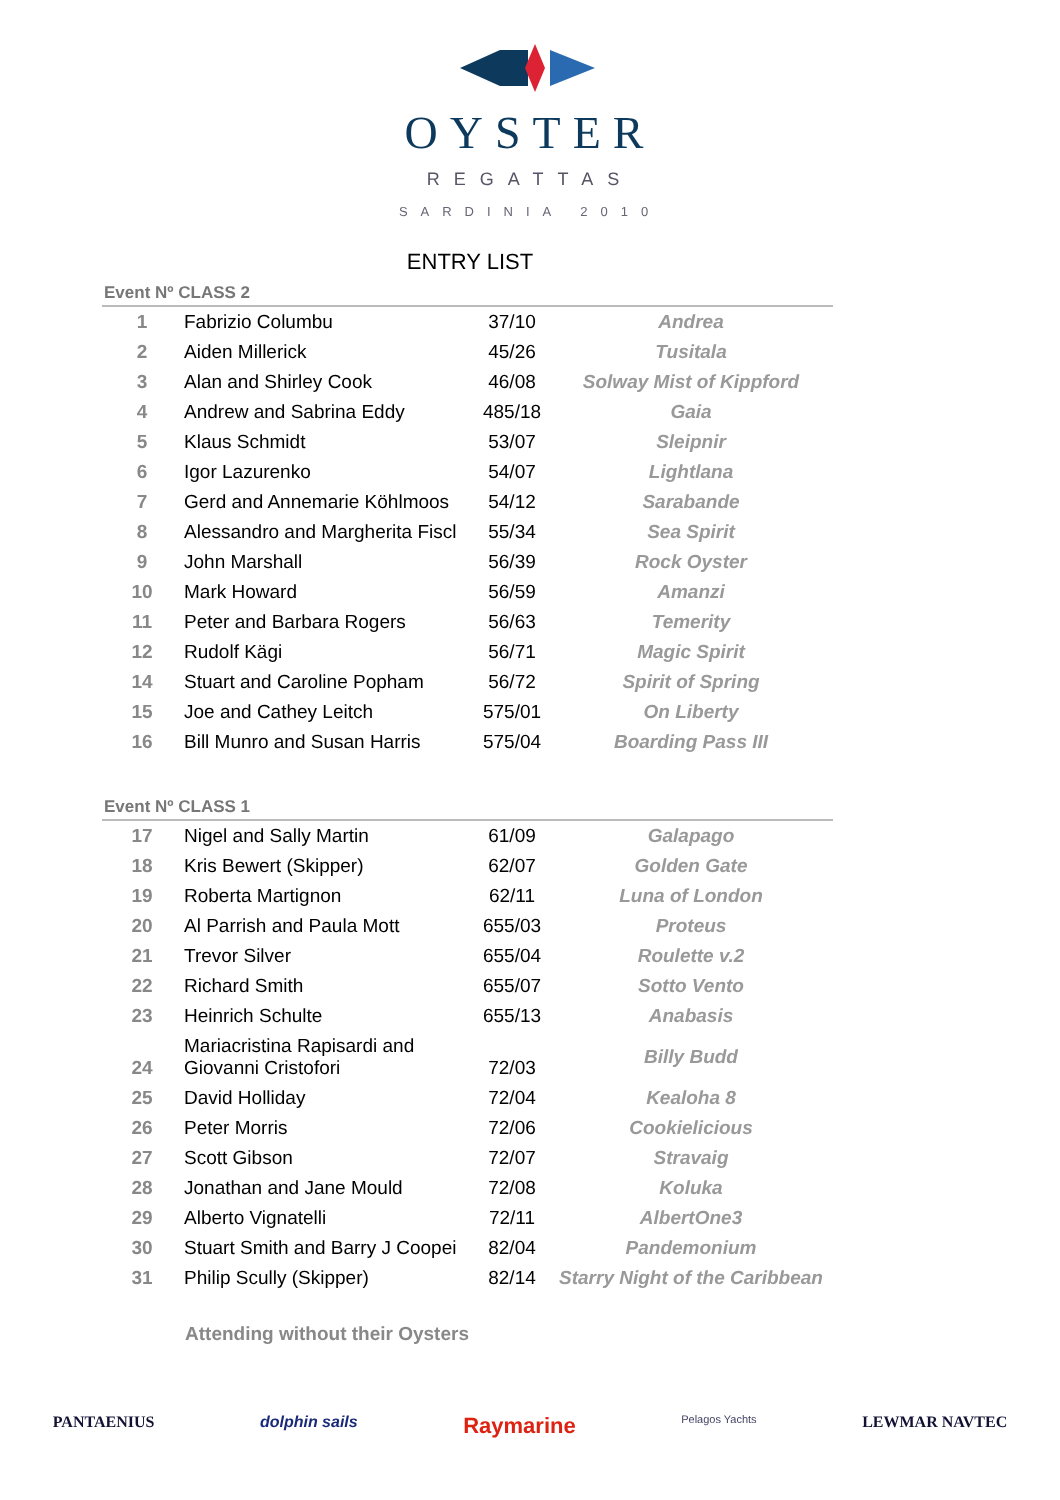OYSTER
REGATTAS
SARDINIA 2010
ENTRY LIST
| Event Nº CLASS 2 | | | |
| --- | --- | --- | --- |
| 1 | Fabrizio Columbu | 37/10 | Andrea |
| 2 | Aiden Millerick | 45/26 | Tusitala |
| 3 | Alan and Shirley Cook | 46/08 | Solway Mist of Kippford |
| 4 | Andrew and Sabrina Eddy | 485/18 | Gaia |
| 5 | Klaus Schmidt | 53/07 | Sleipnir |
| 6 | Igor Lazurenko | 54/07 | Lightlana |
| 7 | Gerd and Annemarie Köhlmoos | 54/12 | Sarabande |
| 8 | Alessandro and Margherita Fiscl | 55/34 | Sea Spirit |
| 9 | John Marshall | 56/39 | Rock Oyster |
| 10 | Mark Howard | 56/59 | Amanzi |
| 11 | Peter and Barbara Rogers | 56/63 | Temerity |
| 12 | Rudolf Kägi | 56/71 | Magic Spirit |
| 14 | Stuart and Caroline Popham | 56/72 | Spirit of Spring |
| 15 | Joe and Cathey Leitch | 575/01 | On Liberty |
| 16 | Bill Munro and Susan Harris | 575/04 | Boarding Pass III |
| Event Nº CLASS 1 | | | |
| 17 | Nigel and Sally Martin | 61/09 | Galapago |
| 18 | Kris Bewert (Skipper) | 62/07 | Golden Gate |
| 19 | Roberta Martignon | 62/11 | Luna of London |
| 20 | Al Parrish and Paula Mott | 655/03 | Proteus |
| 21 | Trevor Silver | 655/04 | Roulette v.2 |
| 22 | Richard Smith | 655/07 | Sotto Vento |
| 23 | Heinrich Schulte | 655/13 | Anabasis |
| 24 | Mariacristina Rapisardi and Giovanni Cristofori | 72/03 | Billy Budd |
| 25 | David Holliday | 72/04 | Kealoha 8 |
| 26 | Peter Morris | 72/06 | Cookielicious |
| 27 | Scott Gibson | 72/07 | Stravaig |
| 28 | Jonathan and Jane Mould | 72/08 | Koluka |
| 29 | Alberto Vignatelli | 72/11 | AlbertOne3 |
| 30 | Stuart Smith and Barry J Coopei | 82/04 | Pandemonium |
| 31 | Philip Scully (Skipper) | 82/14 | Starry Night of the Caribbean |
Attending without their Oysters
PANTAENIUS dolphin sails Raymarine Pelagos Yachts LEWMAR NAVTEC